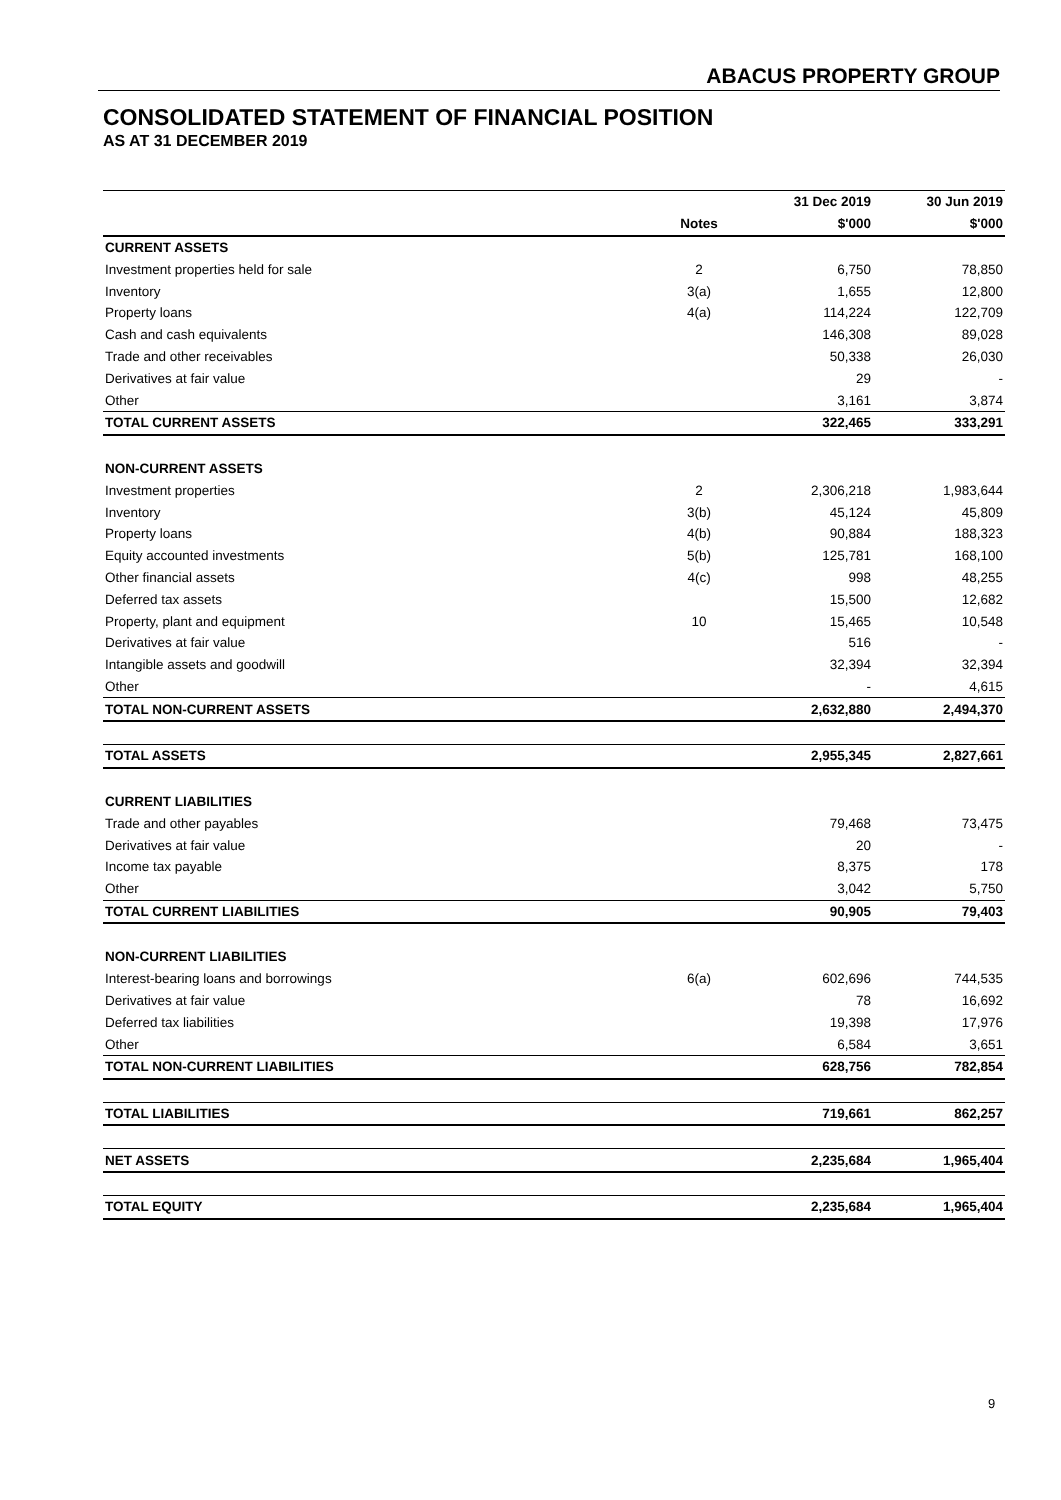ABACUS PROPERTY GROUP
CONSOLIDATED STATEMENT OF FINANCIAL POSITION
AS AT 31 DECEMBER 2019
| | | 31 Dec 2019 | 30 Jun 2019 |
| --- | --- | --- | --- |
| | Notes | $'000 | $'000 |
| CURRENT ASSETS | | | |
| Investment properties held for sale | 2 | 6,750 | 78,850 |
| Inventory | 3(a) | 1,655 | 12,800 |
| Property loans | 4(a) | 114,224 | 122,709 |
| Cash and cash equivalents | | 146,308 | 89,028 |
| Trade and other receivables | | 50,338 | 26,030 |
| Derivatives at fair value | | 29 | - |
| Other | | 3,161 | 3,874 |
| TOTAL CURRENT ASSETS | | 322,465 | 333,291 |
| NON-CURRENT ASSETS | | | |
| Investment properties | 2 | 2,306,218 | 1,983,644 |
| Inventory | 3(b) | 45,124 | 45,809 |
| Property loans | 4(b) | 90,884 | 188,323 |
| Equity accounted investments | 5(b) | 125,781 | 168,100 |
| Other financial assets | 4(c) | 998 | 48,255 |
| Deferred tax assets | | 15,500 | 12,682 |
| Property, plant and equipment | 10 | 15,465 | 10,548 |
| Derivatives at fair value | | 516 | - |
| Intangible assets and goodwill | | 32,394 | 32,394 |
| Other | | - | 4,615 |
| TOTAL NON-CURRENT ASSETS | | 2,632,880 | 2,494,370 |
| TOTAL ASSETS | | 2,955,345 | 2,827,661 |
| CURRENT LIABILITIES | | | |
| Trade and other payables | | 79,468 | 73,475 |
| Derivatives at fair value | | 20 | - |
| Income tax payable | | 8,375 | 178 |
| Other | | 3,042 | 5,750 |
| TOTAL CURRENT LIABILITIES | | 90,905 | 79,403 |
| NON-CURRENT LIABILITIES | | | |
| Interest-bearing loans and borrowings | 6(a) | 602,696 | 744,535 |
| Derivatives at fair value | | 78 | 16,692 |
| Deferred tax liabilities | | 19,398 | 17,976 |
| Other | | 6,584 | 3,651 |
| TOTAL NON-CURRENT LIABILITIES | | 628,756 | 782,854 |
| TOTAL LIABILITIES | | 719,661 | 862,257 |
| NET ASSETS | | 2,235,684 | 1,965,404 |
| TOTAL EQUITY | | 2,235,684 | 1,965,404 |
9